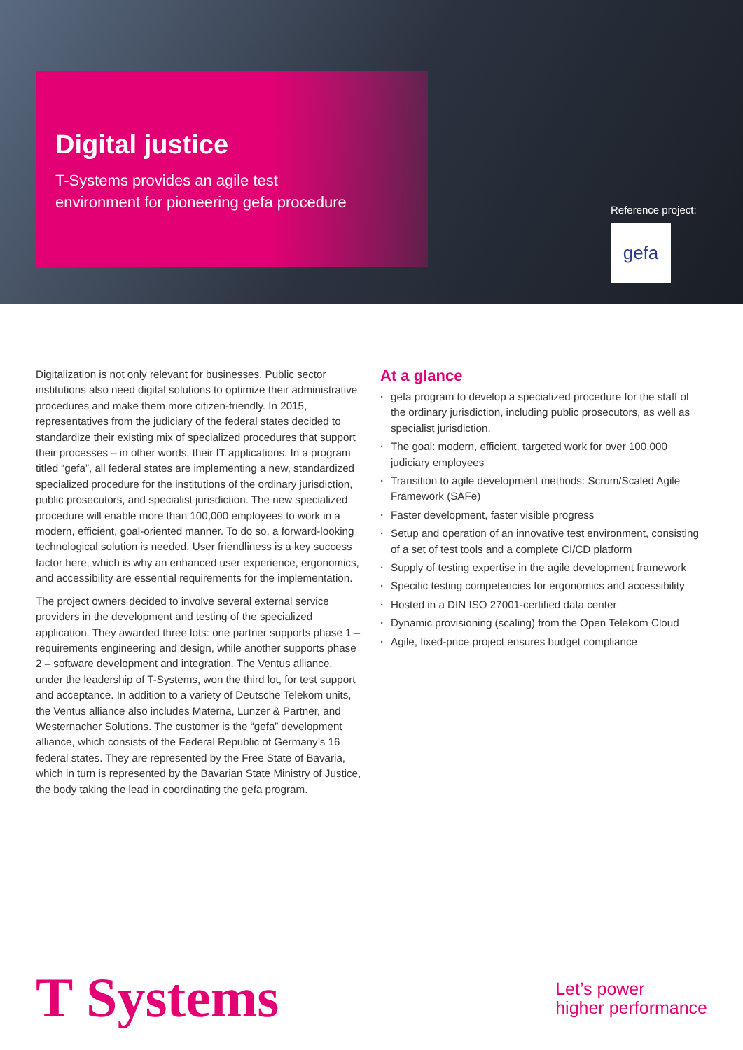Digital justice
T-Systems provides an agile test
environment for pioneering gefa procedure
Reference project:
gefa
Digitalization is not only relevant for businesses. Public sector institutions also need digital solutions to optimize their adminis­trative procedures and make them more citizen-friendly. In 2015, representatives from the judiciary of the federal states decided to standardize their existing mix of specialized procedures that support their processes – in other words, their IT applications. In a program titled “gefa”, all federal states are implementing a new, standardized specialized procedure for the institutions of the ordinary jurisdiction, public prosecutors, and specialist jurisdiction. The new specialized procedure will enable more than 100,000 employees to work in a modern, efficient, goal-oriented manner. To do so, a forward-looking technological solution is needed. User friendliness is a key success factor here, which is why an enhanced user experience, ergonomics, and accessibility are essential requi­rements for the implementation.
The project owners decided to involve several external service providers in the development and testing of the specialized application. They awarded three lots: one partner supports phase 1 – requirements engineering and design, while another supports phase 2 – software development and integration. The Ventus alliance, under the leadership of T-Systems, won the third lot, for test support and acceptance. In addition to a variety of Deutsche Telekom units, the Ventus alliance also includes Materna, Lunzer & Partner, and Westernacher Solutions. The customer is the “gefa” development alliance, which consists of the Federal Republic of Germany’s 16 federal states. They are represented by the Free State of Bavaria, which in turn is represented by the Bavarian State Ministry of Justice, the body taking the lead in coordinating the gefa program.
At a glance
· gefa program to develop a specialized procedure for the staff of the ordinary jurisdiction, including public prosecutors, as well as specialist jurisdiction.
· The goal: modern, efficient, targeted work for over 100,000 judiciary employees
· Transition to agile development methods: Scrum/Scaled Agile Framework (SAFe)
· Faster development, faster visible progress
· Setup and operation of an innovative test environment, consisting of a set of test tools and a complete CI/CD platform
· Supply of testing expertise in the agile development framework
· Specific testing competencies for ergonomics and accessibility
· Hosted in a DIN ISO 27001-certified data center
· Dynamic provisioning (scaling) from the Open Telekom Cloud
· Agile, fixed-price project ensures budget compliance
T Systems
Let’s power
higher performance